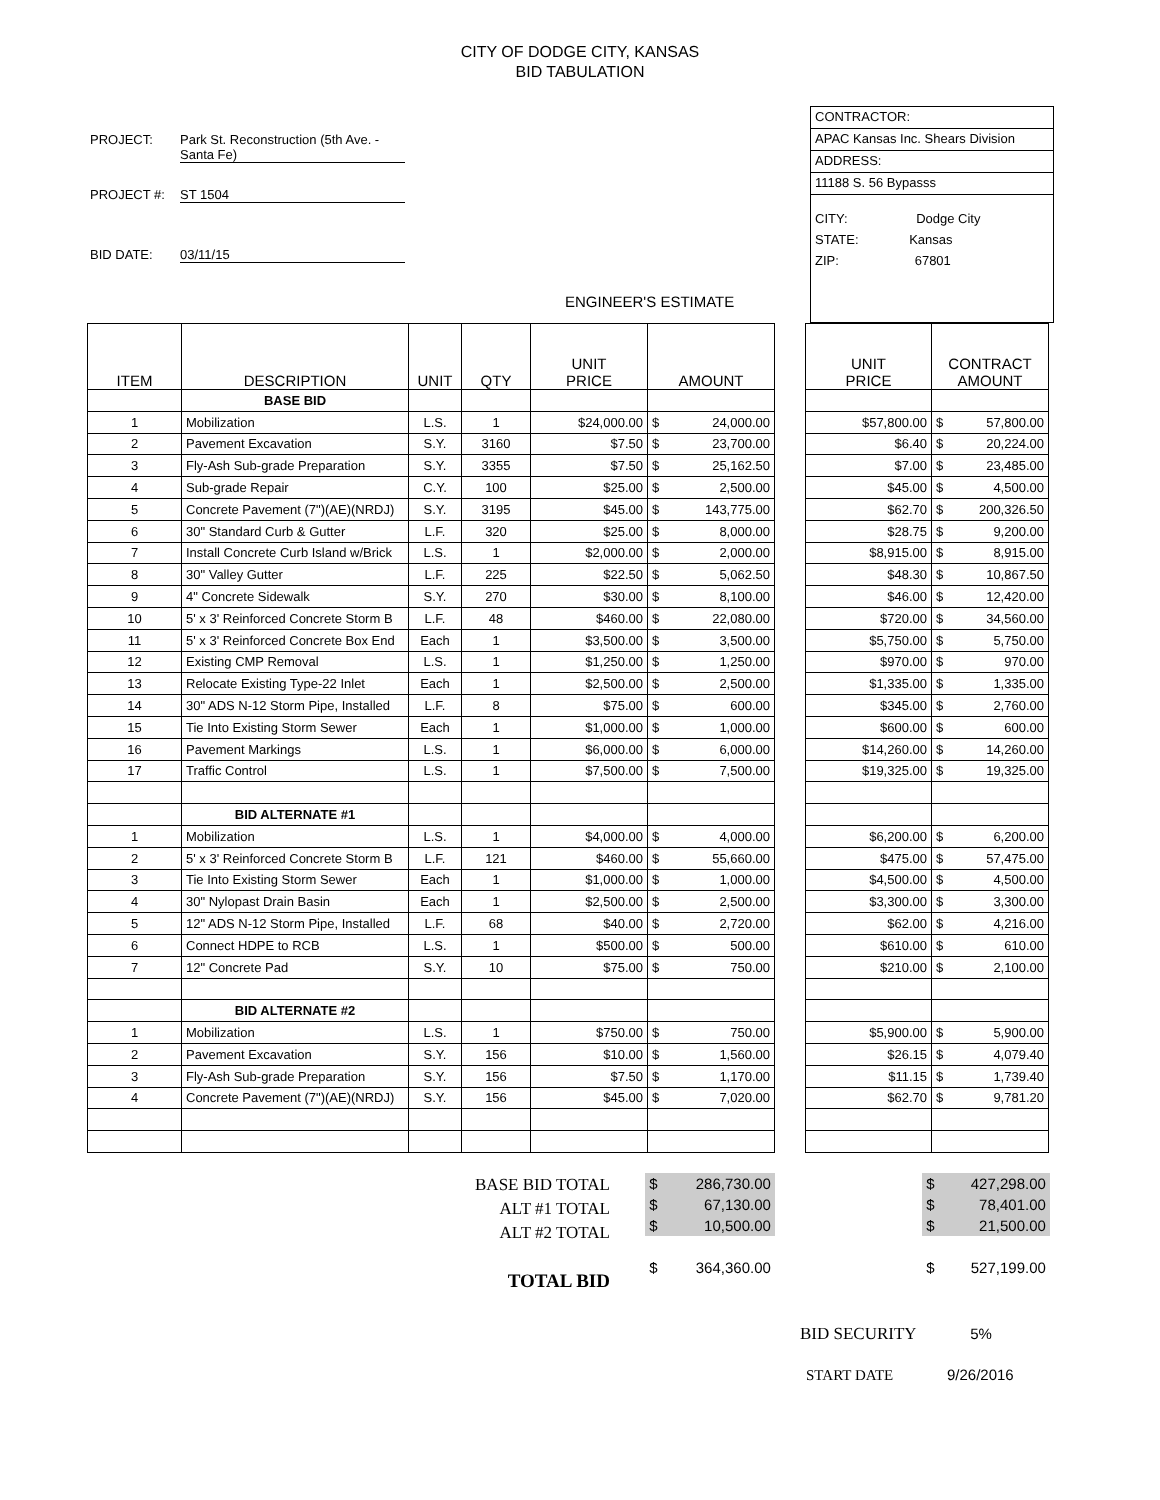CITY OF DODGE CITY, KANSAS
BID TABULATION
PROJECT: Park St. Reconstruction (5th Ave. - Santa Fe)
PROJECT #: ST 1504
BID DATE: 03/11/15
CONTRACTOR:
APAC Kansas Inc. Shears Division
ADDRESS:
11188 S. 56 Bypasss
CITY: Dodge City
STATE: Kansas
ZIP: 67801
ENGINEER'S ESTIMATE
| ITEM | DESCRIPTION | UNIT | QTY | UNIT PRICE | AMOUNT |
| --- | --- | --- | --- | --- | --- |
| | BASE BID | | | | |
| 1 | Mobilization | L.S. | 1 | $24,000.00 | $ 24,000.00 |
| 2 | Pavement Excavation | S.Y. | 3160 | $7.50 | $ 23,700.00 |
| 3 | Fly-Ash Sub-grade Preparation | S.Y. | 3355 | $7.50 | $ 25,162.50 |
| 4 | Sub-grade Repair | C.Y. | 100 | $25.00 | $ 2,500.00 |
| 5 | Concrete Pavement (7")(AE)(NRDJ) | S.Y. | 3195 | $45.00 | $ 143,775.00 |
| 6 | 30" Standard Curb & Gutter | L.F. | 320 | $25.00 | $ 8,000.00 |
| 7 | Install Concrete Curb Island w/Brick | L.S. | 1 | $2,000.00 | $ 2,000.00 |
| 8 | 30" Valley Gutter | L.F. | 225 | $22.50 | $ 5,062.50 |
| 9 | 4" Concrete Sidewalk | S.Y. | 270 | $30.00 | $ 8,100.00 |
| 10 | 5' x 3' Reinforced Concrete Storm B | L.F. | 48 | $460.00 | $ 22,080.00 |
| 11 | 5' x 3' Reinforced Concrete Box End | Each | 1 | $3,500.00 | $ 3,500.00 |
| 12 | Existing CMP Removal | L.S. | 1 | $1,250.00 | $ 1,250.00 |
| 13 | Relocate Existing Type-22 Inlet | Each | 1 | $2,500.00 | $ 2,500.00 |
| 14 | 30" ADS N-12 Storm Pipe, Installed | L.F. | 8 | $75.00 | $ 600.00 |
| 15 | Tie Into Existing Storm Sewer | Each | 1 | $1,000.00 | $ 1,000.00 |
| 16 | Pavement Markings | L.S. | 1 | $6,000.00 | $ 6,000.00 |
| 17 | Traffic Control | L.S. | 1 | $7,500.00 | $ 7,500.00 |
| | BID ALTERNATE #1 | | | | |
| 1 | Mobilization | L.S. | 1 | $4,000.00 | $ 4,000.00 |
| 2 | 5' x 3' Reinforced Concrete Storm B | L.F. | 121 | $460.00 | $ 55,660.00 |
| 3 | Tie Into Existing Storm Sewer | Each | 1 | $1,000.00 | $ 1,000.00 |
| 4 | 30" Nylopast Drain Basin | Each | 1 | $2,500.00 | $ 2,500.00 |
| 5 | 12" ADS N-12 Storm Pipe, Installed | L.F. | 68 | $40.00 | $ 2,720.00 |
| 6 | Connect HDPE to RCB | L.S. | 1 | $500.00 | $ 500.00 |
| 7 | 12" Concrete Pad | S.Y. | 10 | $75.00 | $ 750.00 |
| | BID ALTERNATE #2 | | | | |
| 1 | Mobilization | L.S. | 1 | $750.00 | $ 750.00 |
| 2 | Pavement Excavation | S.Y. | 156 | $10.00 | $ 1,560.00 |
| 3 | Fly-Ash Sub-grade Preparation | S.Y. | 156 | $7.50 | $ 1,170.00 |
| 4 | Concrete Pavement (7")(AE)(NRDJ) | S.Y. | 156 | $45.00 | $ 7,020.00 |
| UNIT PRICE | CONTRACT AMOUNT |
| --- | --- |
| $57,800.00 | $ 57,800.00 |
| $6.40 | $ 20,224.00 |
| $7.00 | $ 23,485.00 |
| $45.00 | $ 4,500.00 |
| $62.70 | $ 200,326.50 |
| $28.75 | $ 9,200.00 |
| $8,915.00 | $ 8,915.00 |
| $48.30 | $ 10,867.50 |
| $46.00 | $ 12,420.00 |
| $720.00 | $ 34,560.00 |
| $5,750.00 | $ 5,750.00 |
| $970.00 | $ 970.00 |
| $1,335.00 | $ 1,335.00 |
| $345.00 | $ 2,760.00 |
| $600.00 | $ 600.00 |
| $14,260.00 | $ 14,260.00 |
| $19,325.00 | $ 19,325.00 |
| $6,200.00 | $ 6,200.00 |
| $475.00 | $ 57,475.00 |
| $4,500.00 | $ 4,500.00 |
| $3,300.00 | $ 3,300.00 |
| $62.00 | $ 4,216.00 |
| $610.00 | $ 610.00 |
| $210.00 | $ 2,100.00 |
| $5,900.00 | $ 5,900.00 |
| $26.15 | $ 4,079.40 |
| $11.15 | $ 1,739.40 |
| $62.70 | $ 9,781.20 |
BASE BID TOTAL
ALT #1 TOTAL
ALT #2 TOTAL
TOTAL BID
$ 286,730.00
$ 67,130.00
$ 10,500.00
$ 364,360.00
$ 427,298.00
$ 78,401.00
$ 21,500.00
$ 527,199.00
BID SECURITY 5%
START DATE 9/26/2016